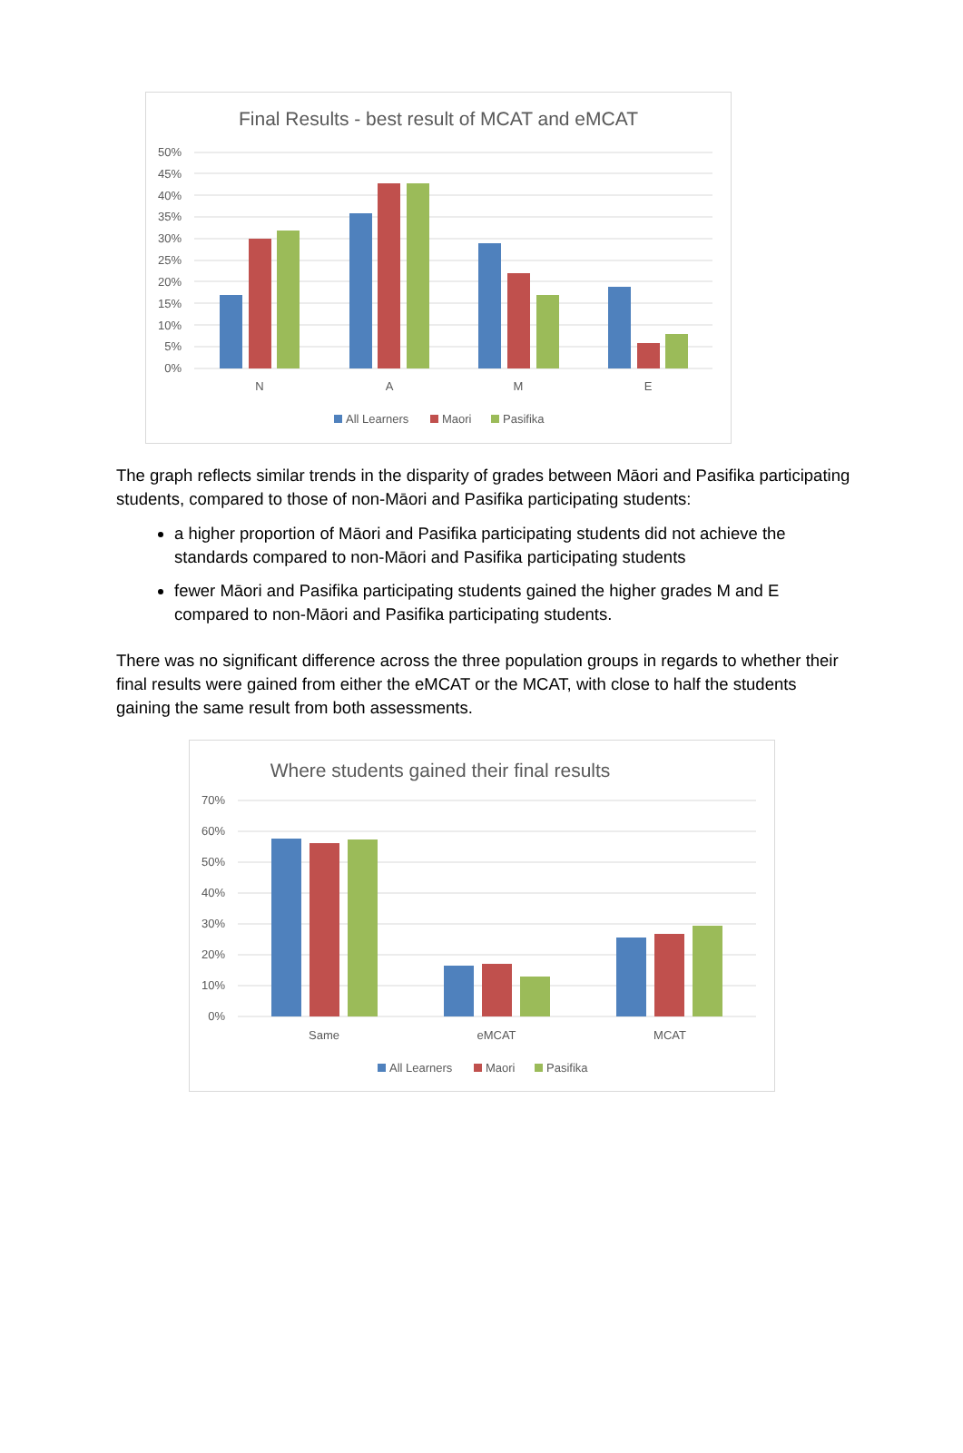Final Results - best result of MCAT and eMCAT
50%
45%
40%
35%
30%
25%
20%
15%
10%
5%
0%
N
A
M
E
All Learners
Maori
Pasifika
The graph reflects similar trends in the disparity of grades between Māori and Pasifika participating students, compared to those of non-Māori and Pasifika participating students:
a higher proportion of Māori and Pasifika participating students did not achieve the standards compared to non-Māori and Pasifika participating students
fewer Māori and Pasifika participating students gained the higher grades M and E compared to non-Māori and Pasifika participating students.
There was no significant difference across the three population groups in regards to whether their final results were gained from either the eMCAT or the MCAT, with close to half the students gaining the same result from both assessments.
Where students gained their final results
70%
60%
50%
40%
30%
20%
10%
0%
Same
eMCAT
MCAT
All Learners
Maori
Pasifika